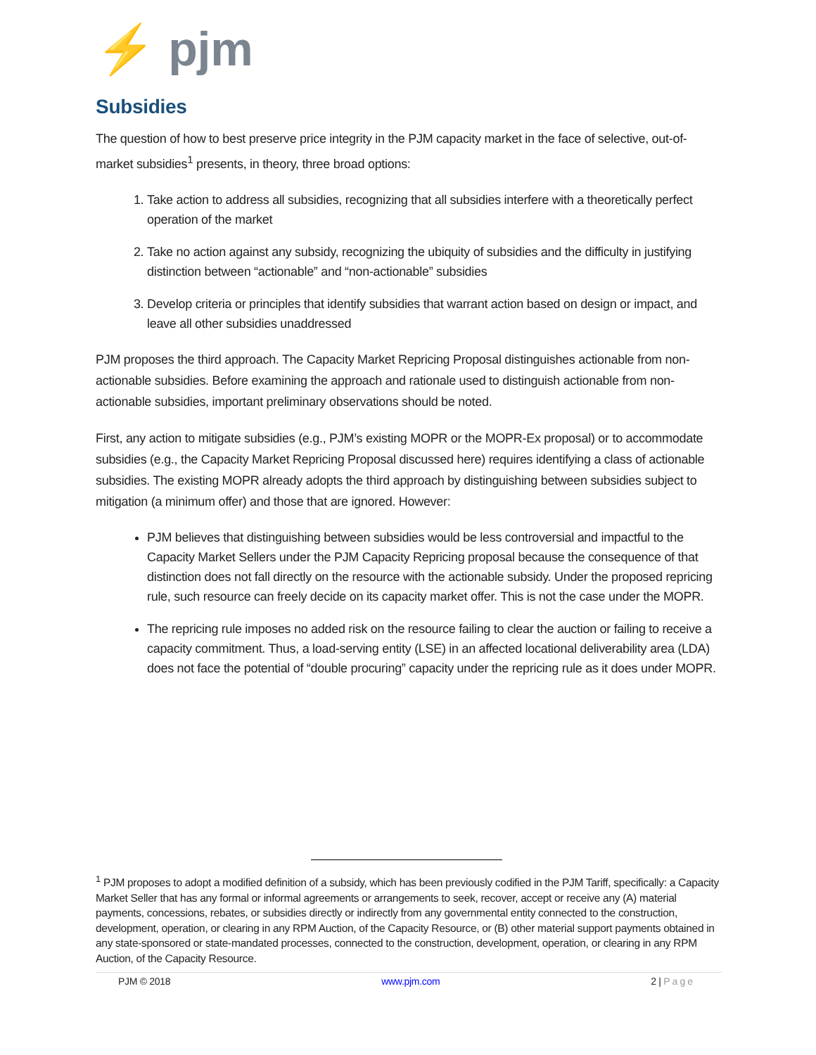⚡ pjm
Subsidies
The question of how to best preserve price integrity in the PJM capacity market in the face of selective, out-of-market subsidies<sup>1</sup> presents, in theory, three broad options:
1. Take action to address all subsidies, recognizing that all subsidies interfere with a theoretically perfect operation of the market
2. Take no action against any subsidy, recognizing the ubiquity of subsidies and the difficulty in justifying distinction between “actionable” and “non-actionable” subsidies
3. Develop criteria or principles that identify subsidies that warrant action based on design or impact, and leave all other subsidies unaddressed
PJM proposes the third approach. The Capacity Market Repricing Proposal distinguishes actionable from non-actionable subsidies. Before examining the approach and rationale used to distinguish actionable from non-actionable subsidies, important preliminary observations should be noted.
First, any action to mitigate subsidies (e.g., PJM’s existing MOPR or the MOPR-Ex proposal) or to accommodate subsidies (e.g., the Capacity Market Repricing Proposal discussed here) requires identifying a class of actionable subsidies. The existing MOPR already adopts the third approach by distinguishing between subsidies subject to mitigation (a minimum offer) and those that are ignored. However:
PJM believes that distinguishing between subsidies would be less controversial and impactful to the Capacity Market Sellers under the PJM Capacity Repricing proposal because the consequence of that distinction does not fall directly on the resource with the actionable subsidy. Under the proposed repricing rule, such resource can freely decide on its capacity market offer. This is not the case under the MOPR.
The repricing rule imposes no added risk on the resource failing to clear the auction or failing to receive a capacity commitment. Thus, a load-serving entity (LSE) in an affected locational deliverability area (LDA) does not face the potential of “double procuring” capacity under the repricing rule as it does under MOPR.
<sup>1</sup> PJM proposes to adopt a modified definition of a subsidy, which has been previously codified in the PJM Tariff, specifically: a Capacity Market Seller that has any formal or informal agreements or arrangements to seek, recover, accept or receive any (A) material payments, concessions, rebates, or subsidies directly or indirectly from any governmental entity connected to the construction, development, operation, or clearing in any RPM Auction, of the Capacity Resource, or (B) other material support payments obtained in any state-sponsored or state-mandated processes, connected to the construction, development, operation, or clearing in any RPM Auction, of the Capacity Resource.
PJM © 2018 www.pjm.com 2 | Page